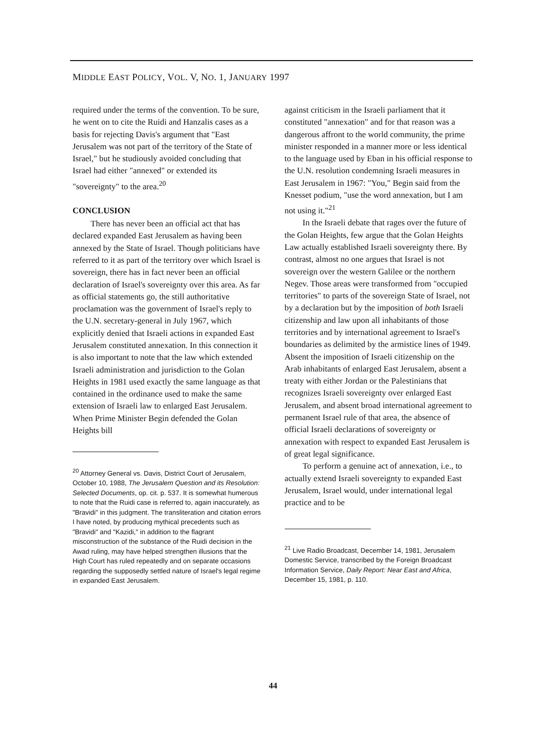MIDDLE EAST POLICY, VOL. V, NO. 1, JANUARY 1997
required under the terms of the convention. To be sure, he went on to cite the Ruidi and Hanzalis cases as a basis for rejecting Davis's argument that "East Jerusalem was not part of the territory of the State of Israel," but he studiously avoided concluding that Israel had either "annexed" or extended its "sovereignty" to the area.<sup>20</sup>
CONCLUSION
There has never been an official act that has declared expanded East Jerusalem as having been annexed by the State of Israel. Though politicians have referred to it as part of the territory over which Israel is sovereign, there has in fact never been an official declaration of Israel's sovereignty over this area. As far as official statements go, the still authoritative proclamation was the government of Israel's reply to the U.N. secretary-general in July 1967, which explicitly denied that Israeli actions in expanded East Jerusalem constituted annexation. In this connection it is also important to note that the law which extended Israeli administration and jurisdiction to the Golan Heights in 1981 used exactly the same language as that contained in the ordinance used to make the same extension of Israeli law to enlarged East Jerusalem. When Prime Minister Begin defended the Golan Heights bill
<sup>20</sup> Attorney General vs. Davis, District Court of Jerusalem, October 10, 1988, The Jerusalem Question and its Resolution: Selected Documents, op. cit. p. 537. It is somewhat humerous to note that the Ruidi case is referred to, again inaccurately, as "Bravidi" in this judgment. The transliteration and citation errors I have noted, by producing mythical precedents such as "Bravidi" and "Kazidi," in addition to the flagrant misconstruction of the substance of the Ruidi decision in the Awad ruling, may have helped strengthen illusions that the High Court has ruled repeatedly and on separate occasions regarding the supposedly settled nature of Israel's legal regime in expanded East Jerusalem.
against criticism in the Israeli parliament that it constituted "annexation" and for that reason was a dangerous affront to the world community, the prime minister responded in a manner more or less identical to the language used by Eban in his official response to the U.N. resolution condemning Israeli measures in East Jerusalem in 1967: "You," Begin said from the Knesset podium, "use the word annexation, but I am not using it."<sup>21</sup>
In the Israeli debate that rages over the future of the Golan Heights, few argue that the Golan Heights Law actually established Israeli sovereignty there. By contrast, almost no one argues that Israel is not sovereign over the western Galilee or the northern Negev. Those areas were transformed from "occupied territories" to parts of the sovereign State of Israel, not by a declaration but by the imposition of both Israeli citizenship and law upon all inhabitants of those territories and by international agreement to Israel's boundaries as delimited by the armistice lines of 1949. Absent the imposition of Israeli citizenship on the Arab inhabitants of enlarged East Jerusalem, absent a treaty with either Jordan or the Palestinians that recognizes Israeli sovereignty over enlarged East Jerusalem, and absent broad international agreement to permanent Israel rule of that area, the absence of official Israeli declarations of sovereignty or annexation with respect to expanded East Jerusalem is of great legal significance.
To perform a genuine act of annexation, i.e., to actually extend Israeli sovereignty to expanded East Jerusalem, Israel would, under international legal practice and to be
<sup>21</sup> Live Radio Broadcast, December 14, 1981, Jerusalem Domestic Service, transcribed by the Foreign Broadcast Information Service, Daily Report: Near East and Africa, December 15, 1981, p. 110.
44